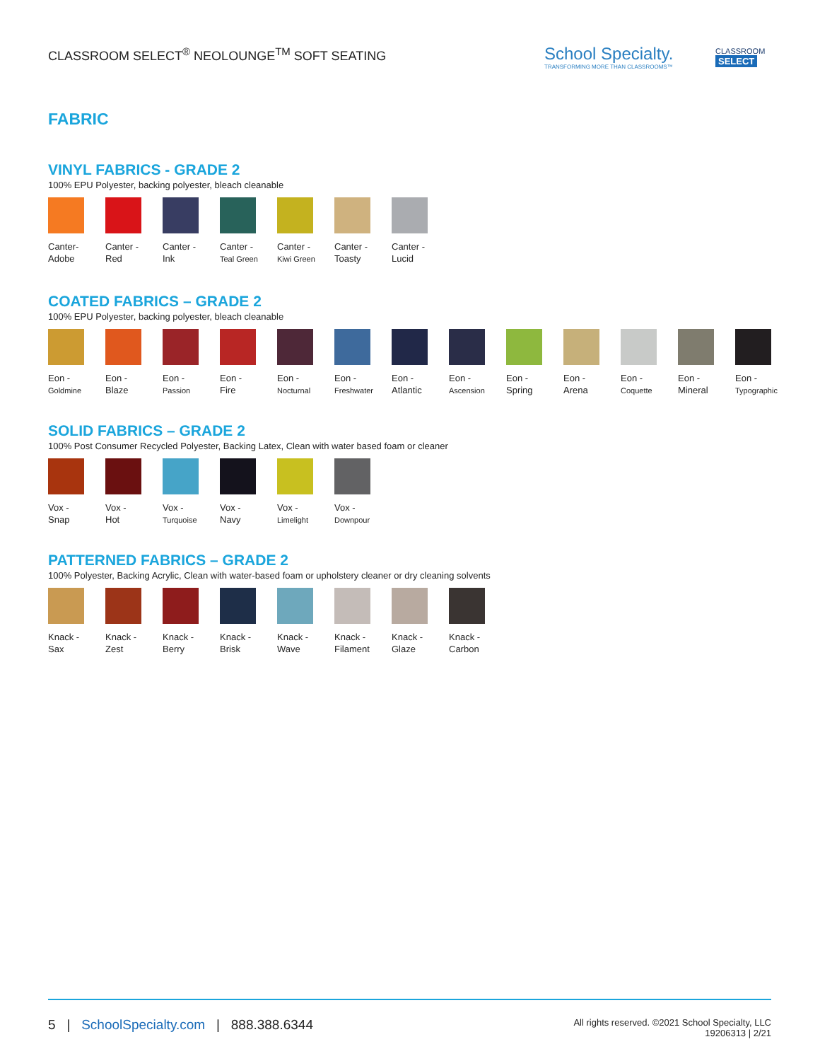CLASSROOM SELECT<sup>®</sup> NEOLOUNGE<sup>TM</sup> SOFT SEATING
School Specialty.
TRANSFORMING MORE THAN CLASSROOMS™
CLASSROOM
SELECT
FABRIC
VINYL FABRICS - GRADE 2
100% EPU Polyester, backing polyester, bleach cleanable
Canter-
Adobe
Canter -
Red
Canter -
Ink
Canter -
Teal Green
Canter -
Kiwi Green
Canter -
Toasty
Canter -
Lucid
COATED FABRICS – GRADE 2
100% EPU Polyester, backing polyester, bleach cleanable
Eon -
Goldmine
Eon -
Blaze
Eon -
Passion
Eon -
Fire
Eon -
Nocturnal
Eon -
Freshwater
Eon -
Atlantic
Eon -
Ascension
Eon -
Spring
Eon -
Arena
Eon -
Coquette
Eon -
Mineral
Eon -
Typographic
SOLID FABRICS – GRADE 2
100% Post Consumer Recycled Polyester, Backing Latex, Clean with water based foam or cleaner
Vox -
Snap
Vox -
Hot
Vox -
Turquoise
Vox -
Navy
Vox -
Limelight
Vox -
Downpour
PATTERNED FABRICS – GRADE 2
100% Polyester, Backing Acrylic, Clean with water-based foam or upholstery cleaner or dry cleaning solvents
Knack -
Sax
Knack -
Zest
Knack -
Berry
Knack -
Brisk
Knack -
Wave
Knack -
Filament
Knack -
Glaze
Knack -
Carbon
5 | SchoolSpecialty.com | 888.388.6344
All rights reserved. ©2021 School Specialty, LLC
19206313 | 2/21